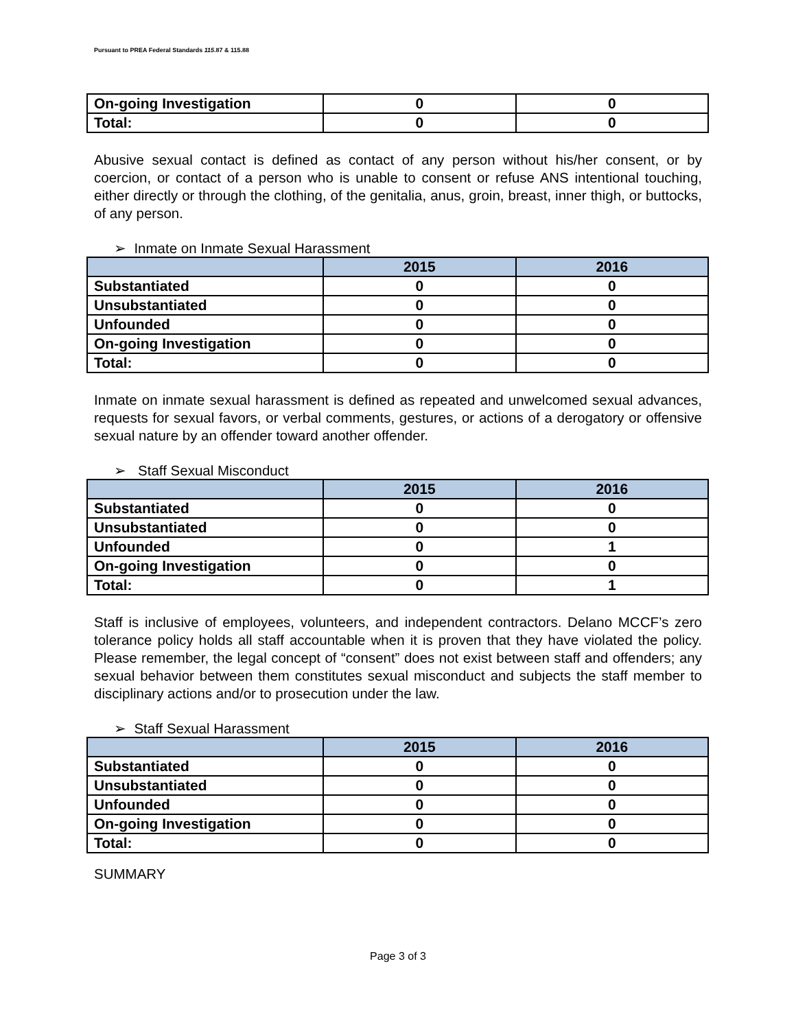Pursuant to PREA Federal Standards 115.87 & 115.88
| On-going Investigation | 0 | 0 |
| Total: | 0 | 0 |
Abusive sexual contact is defined as contact of any person without his/her consent, or by coercion, or contact of a person who is unable to consent or refuse ANS intentional touching, either directly or through the clothing, of the genitalia, anus, groin, breast, inner thigh, or buttocks, of any person.
➢ Inmate on Inmate Sexual Harassment
| | 2015 | 2016 |
| --- | --- | --- |
| Substantiated | 0 | 0 |
| Unsubstantiated | 0 | 0 |
| Unfounded | 0 | 0 |
| On-going Investigation | 0 | 0 |
| Total: | 0 | 0 |
Inmate on inmate sexual harassment is defined as repeated and unwelcomed sexual advances, requests for sexual favors, or verbal comments, gestures, or actions of a derogatory or offensive sexual nature by an offender toward another offender.
➢ Staff Sexual Misconduct
| | 2015 | 2016 |
| --- | --- | --- |
| Substantiated | 0 | 0 |
| Unsubstantiated | 0 | 0 |
| Unfounded | 0 | 1 |
| On-going Investigation | 0 | 0 |
| Total: | 0 | 1 |
Staff is inclusive of employees, volunteers, and independent contractors. Delano MCCF’s zero tolerance policy holds all staff accountable when it is proven that they have violated the policy. Please remember, the legal concept of “consent” does not exist between staff and offenders; any sexual behavior between them constitutes sexual misconduct and subjects the staff member to disciplinary actions and/or to prosecution under the law.
➢ Staff Sexual Harassment
| | 2015 | 2016 |
| --- | --- | --- |
| Substantiated | 0 | 0 |
| Unsubstantiated | 0 | 0 |
| Unfounded | 0 | 0 |
| On-going Investigation | 0 | 0 |
| Total: | 0 | 0 |
SUMMARY
Page 3 of 3